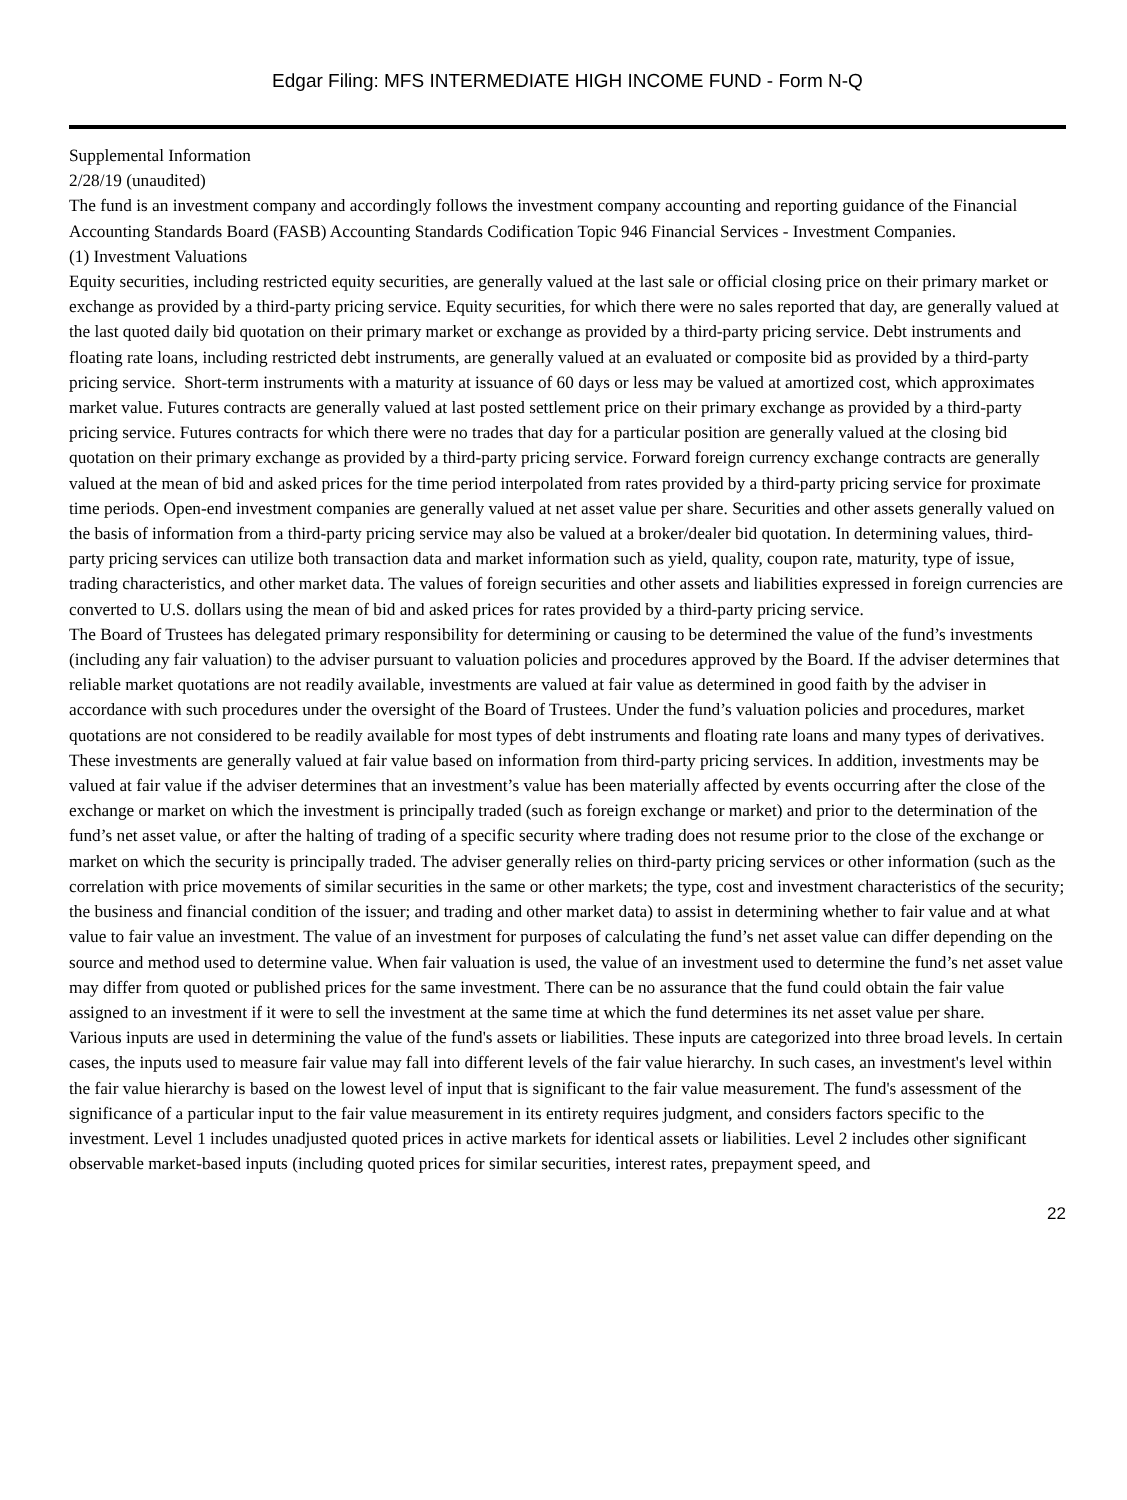Edgar Filing: MFS INTERMEDIATE HIGH INCOME FUND - Form N-Q
Supplemental Information
2/28/19 (unaudited)
The fund is an investment company and accordingly follows the investment company accounting and reporting guidance of the Financial Accounting Standards Board (FASB) Accounting Standards Codification Topic 946 Financial Services - Investment Companies.
(1) Investment Valuations
Equity securities, including restricted equity securities, are generally valued at the last sale or official closing price on their primary market or exchange as provided by a third-party pricing service. Equity securities, for which there were no sales reported that day, are generally valued at the last quoted daily bid quotation on their primary market or exchange as provided by a third-party pricing service. Debt instruments and floating rate loans, including restricted debt instruments, are generally valued at an evaluated or composite bid as provided by a third-party pricing service. Short-term instruments with a maturity at issuance of 60 days or less may be valued at amortized cost, which approximates market value. Futures contracts are generally valued at last posted settlement price on their primary exchange as provided by a third-party pricing service. Futures contracts for which there were no trades that day for a particular position are generally valued at the closing bid quotation on their primary exchange as provided by a third-party pricing service. Forward foreign currency exchange contracts are generally valued at the mean of bid and asked prices for the time period interpolated from rates provided by a third-party pricing service for proximate time periods. Open-end investment companies are generally valued at net asset value per share. Securities and other assets generally valued on the basis of information from a third-party pricing service may also be valued at a broker/dealer bid quotation. In determining values, third-party pricing services can utilize both transaction data and market information such as yield, quality, coupon rate, maturity, type of issue, trading characteristics, and other market data. The values of foreign securities and other assets and liabilities expressed in foreign currencies are converted to U.S. dollars using the mean of bid and asked prices for rates provided by a third-party pricing service.
The Board of Trustees has delegated primary responsibility for determining or causing to be determined the value of the fund’s investments (including any fair valuation) to the adviser pursuant to valuation policies and procedures approved by the Board. If the adviser determines that reliable market quotations are not readily available, investments are valued at fair value as determined in good faith by the adviser in accordance with such procedures under the oversight of the Board of Trustees. Under the fund’s valuation policies and procedures, market quotations are not considered to be readily available for most types of debt instruments and floating rate loans and many types of derivatives. These investments are generally valued at fair value based on information from third-party pricing services. In addition, investments may be valued at fair value if the adviser determines that an investment’s value has been materially affected by events occurring after the close of the exchange or market on which the investment is principally traded (such as foreign exchange or market) and prior to the determination of the fund’s net asset value, or after the halting of trading of a specific security where trading does not resume prior to the close of the exchange or market on which the security is principally traded. The adviser generally relies on third-party pricing services or other information (such as the correlation with price movements of similar securities in the same or other markets; the type, cost and investment characteristics of the security; the business and financial condition of the issuer; and trading and other market data) to assist in determining whether to fair value and at what value to fair value an investment. The value of an investment for purposes of calculating the fund’s net asset value can differ depending on the source and method used to determine value. When fair valuation is used, the value of an investment used to determine the fund’s net asset value may differ from quoted or published prices for the same investment. There can be no assurance that the fund could obtain the fair value assigned to an investment if it were to sell the investment at the same time at which the fund determines its net asset value per share.
Various inputs are used in determining the value of the fund's assets or liabilities. These inputs are categorized into three broad levels. In certain cases, the inputs used to measure fair value may fall into different levels of the fair value hierarchy. In such cases, an investment's level within the fair value hierarchy is based on the lowest level of input that is significant to the fair value measurement. The fund's assessment of the significance of a particular input to the fair value measurement in its entirety requires judgment, and considers factors specific to the investment. Level 1 includes unadjusted quoted prices in active markets for identical assets or liabilities. Level 2 includes other significant observable market-based inputs (including quoted prices for similar securities, interest rates, prepayment speed, and
22